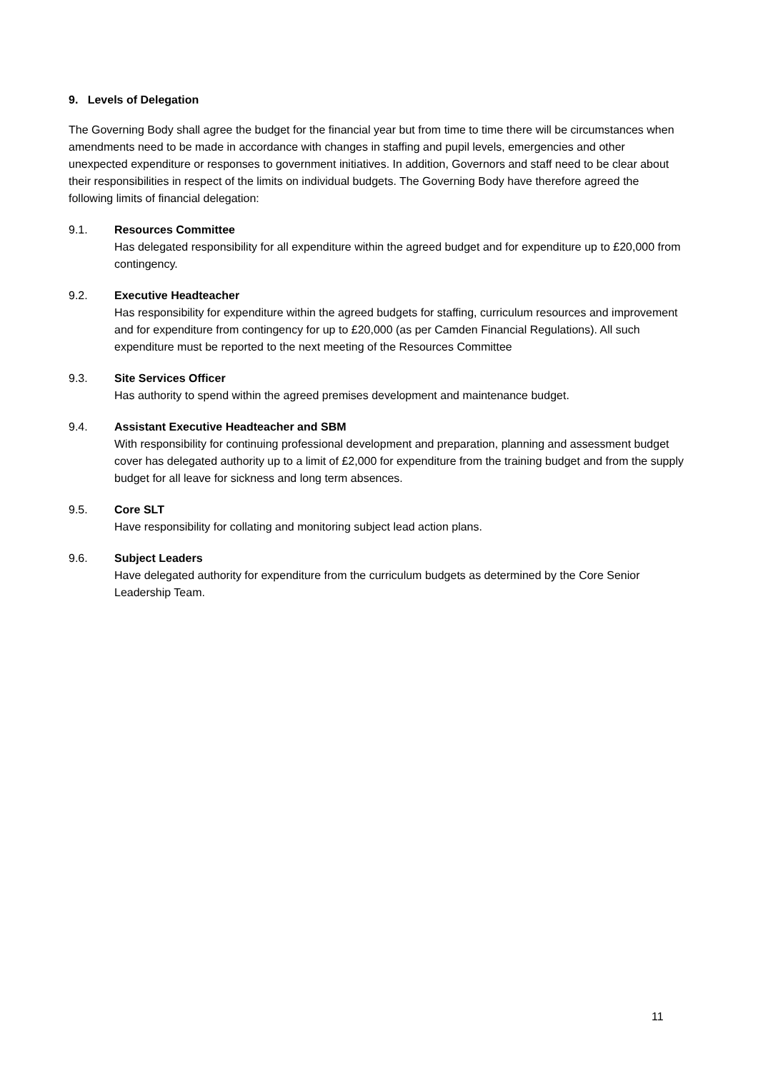9. Levels of Delegation
The Governing Body shall agree the budget for the financial year but from time to time there will be circumstances when amendments need to be made in accordance with changes in staffing and pupil levels, emergencies and other unexpected expenditure or responses to government initiatives. In addition, Governors and staff need to be clear about their responsibilities in respect of the limits on individual budgets. The Governing Body have therefore agreed the following limits of financial delegation:
9.1. Resources Committee
Has delegated responsibility for all expenditure within the agreed budget and for expenditure up to £20,000 from contingency.
9.2. Executive Headteacher
Has responsibility for expenditure within the agreed budgets for staffing, curriculum resources and improvement and for expenditure from contingency for up to £20,000 (as per Camden Financial Regulations). All such expenditure must be reported to the next meeting of the Resources Committee
9.3. Site Services Officer
Has authority to spend within the agreed premises development and maintenance budget.
9.4. Assistant Executive Headteacher and SBM
With responsibility for continuing professional development and preparation, planning and assessment budget cover has delegated authority up to a limit of £2,000 for expenditure from the training budget and from the supply budget for all leave for sickness and long term absences.
9.5. Core SLT
Have responsibility for collating and monitoring subject lead action plans.
9.6. Subject Leaders
Have delegated authority for expenditure from the curriculum budgets as determined by the Core Senior Leadership Team.
11